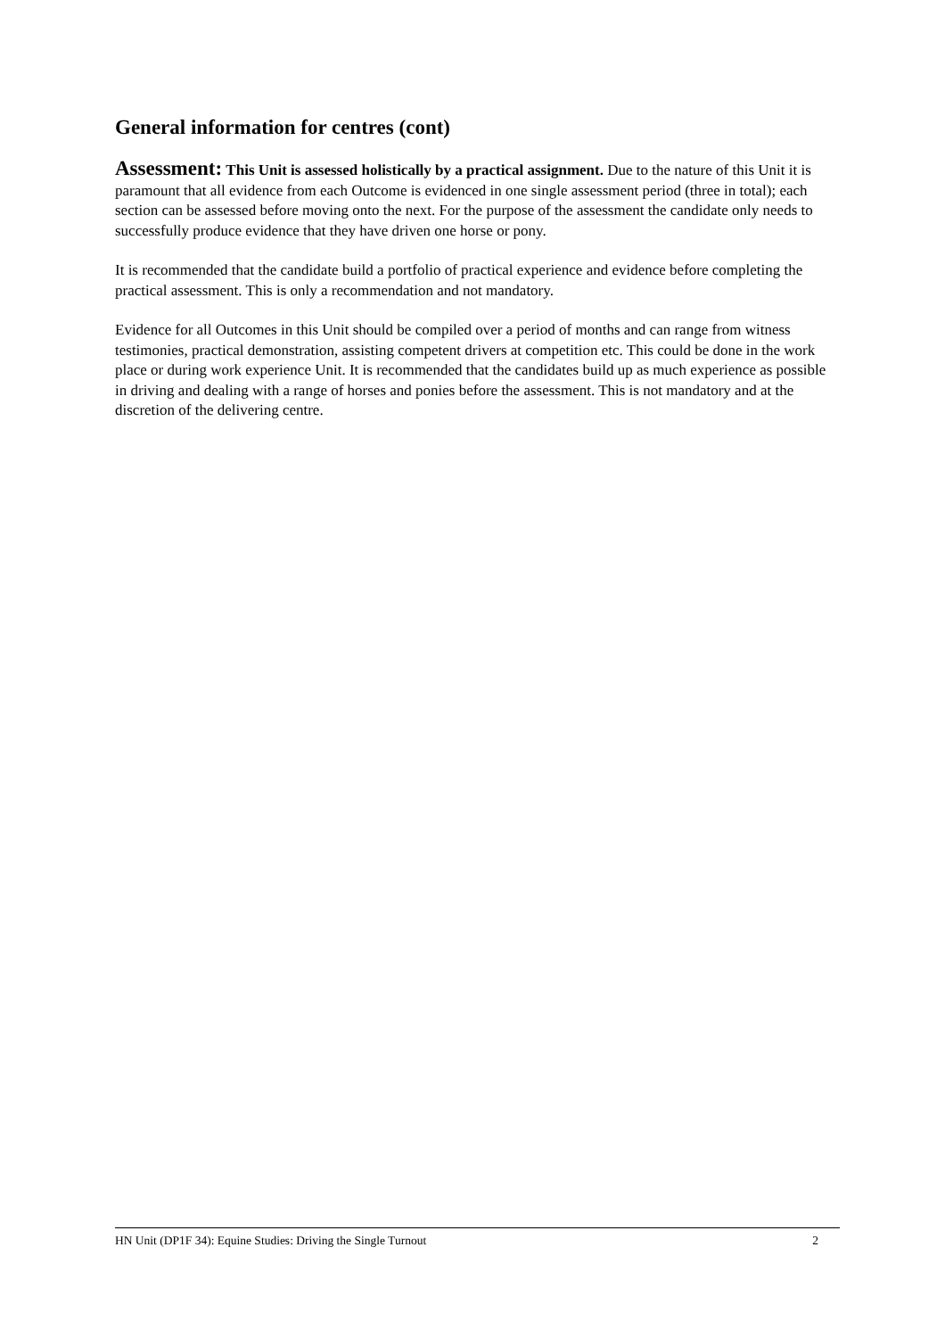General information for centres (cont)
Assessment: This Unit is assessed holistically by a practical assignment. Due to the nature of this Unit it is paramount that all evidence from each Outcome is evidenced in one single assessment period (three in total); each section can be assessed before moving onto the next. For the purpose of the assessment the candidate only needs to successfully produce evidence that they have driven one horse or pony.
It is recommended that the candidate build a portfolio of practical experience and evidence before completing the practical assessment. This is only a recommendation and not mandatory.
Evidence for all Outcomes in this Unit should be compiled over a period of months and can range from witness testimonies, practical demonstration, assisting competent drivers at competition etc. This could be done in the work place or during work experience Unit. It is recommended that the candidates build up as much experience as possible in driving and dealing with a range of horses and ponies before the assessment. This is not mandatory and at the discretion of the delivering centre.
HN Unit (DP1F 34): Equine Studies: Driving the Single Turnout 2